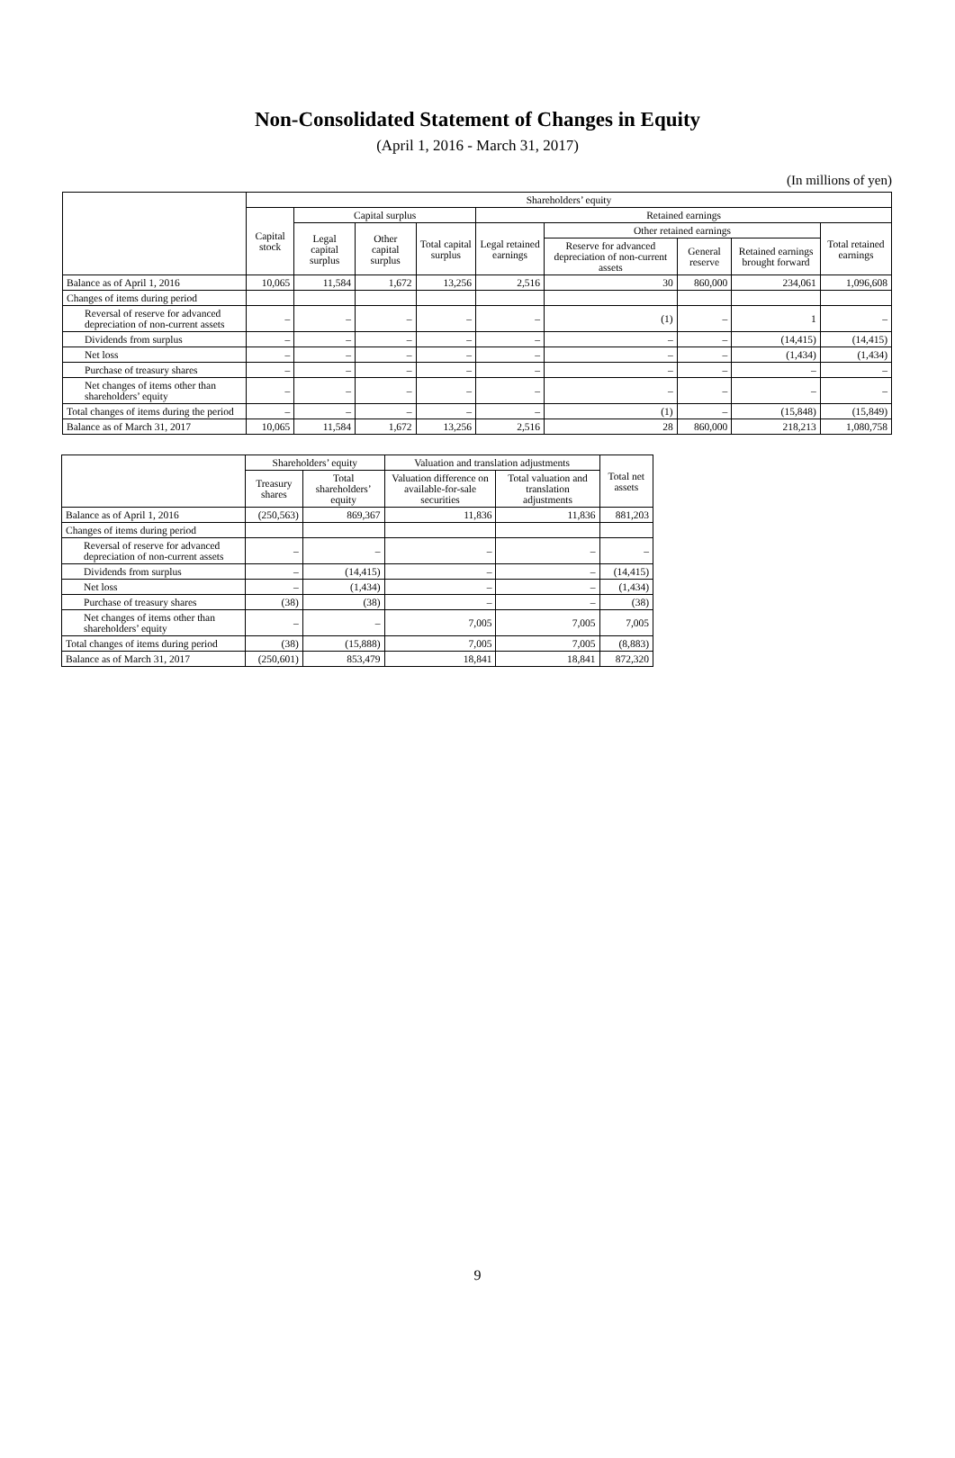Non-Consolidated Statement of Changes in Equity
(April 1, 2016 - March 31, 2017)
(In millions of yen)
| | Shareholders’ equity | | | | | | | | |
| --- | --- | --- | --- | --- | --- | --- | --- | --- | --- |
| | Capital stock | Capital surplus | | | Retained earnings | | | | |
| | | Legal capital surplus | Other capital surplus | Total capital surplus | Legal retained earnings | Other retained earnings | | | Total retained earnings |
| | | | | | | Reserve for advanced depreciation of non-current assets | General reserve | Retained earnings brought forward | |
| Balance as of April 1, 2016 | 10,065 | 11,584 | 1,672 | 13,256 | 2,516 | 30 | 860,000 | 234,061 | 1,096,608 |
| Changes of items during period | | | | | | | | | |
| Reversal of reserve for advanced depreciation of non-current assets | – | – | – | – | – | (1) | – | 1 | – |
| Dividends from surplus | – | – | – | – | – | – | – | (14,415) | (14,415) |
| Net loss | – | – | – | – | – | – | – | (1,434) | (1,434) |
| Purchase of treasury shares | – | – | – | – | – | – | – | – | – |
| Net changes of items other than shareholders’ equity | – | – | – | – | – | – | – | – | – |
| Total changes of items during the period | – | – | – | – | – | (1) | – | (15,848) | (15,849) |
| Balance as of March 31, 2017 | 10,065 | 11,584 | 1,672 | 13,256 | 2,516 | 28 | 860,000 | 218,213 | 1,080,758 |
| | Shareholders’ equity | | Valuation and translation adjustments | | Total net assets |
| --- | --- | --- | --- | --- | --- |
| | Treasury shares | Total shareholders’ equity | Valuation difference on available-for-sale securities | Total valuation and translation adjustments | |
| Balance as of April 1, 2016 | (250,563) | 869,367 | 11,836 | 11,836 | 881,203 |
| Changes of items during period | | | | | |
| Reversal of reserve for advanced depreciation of non-current assets | – | – | – | – | – |
| Dividends from surplus | – | (14,415) | – | – | (14,415) |
| Net loss | – | (1,434) | – | – | (1,434) |
| Purchase of treasury shares | (38) | (38) | – | – | (38) |
| Net changes of items other than shareholders’ equity | – | – | 7,005 | 7,005 | 7,005 |
| Total changes of items during period | (38) | (15,888) | 7,005 | 7,005 | (8,883) |
| Balance as of March 31, 2017 | (250,601) | 853,479 | 18,841 | 18,841 | 872,320 |
9